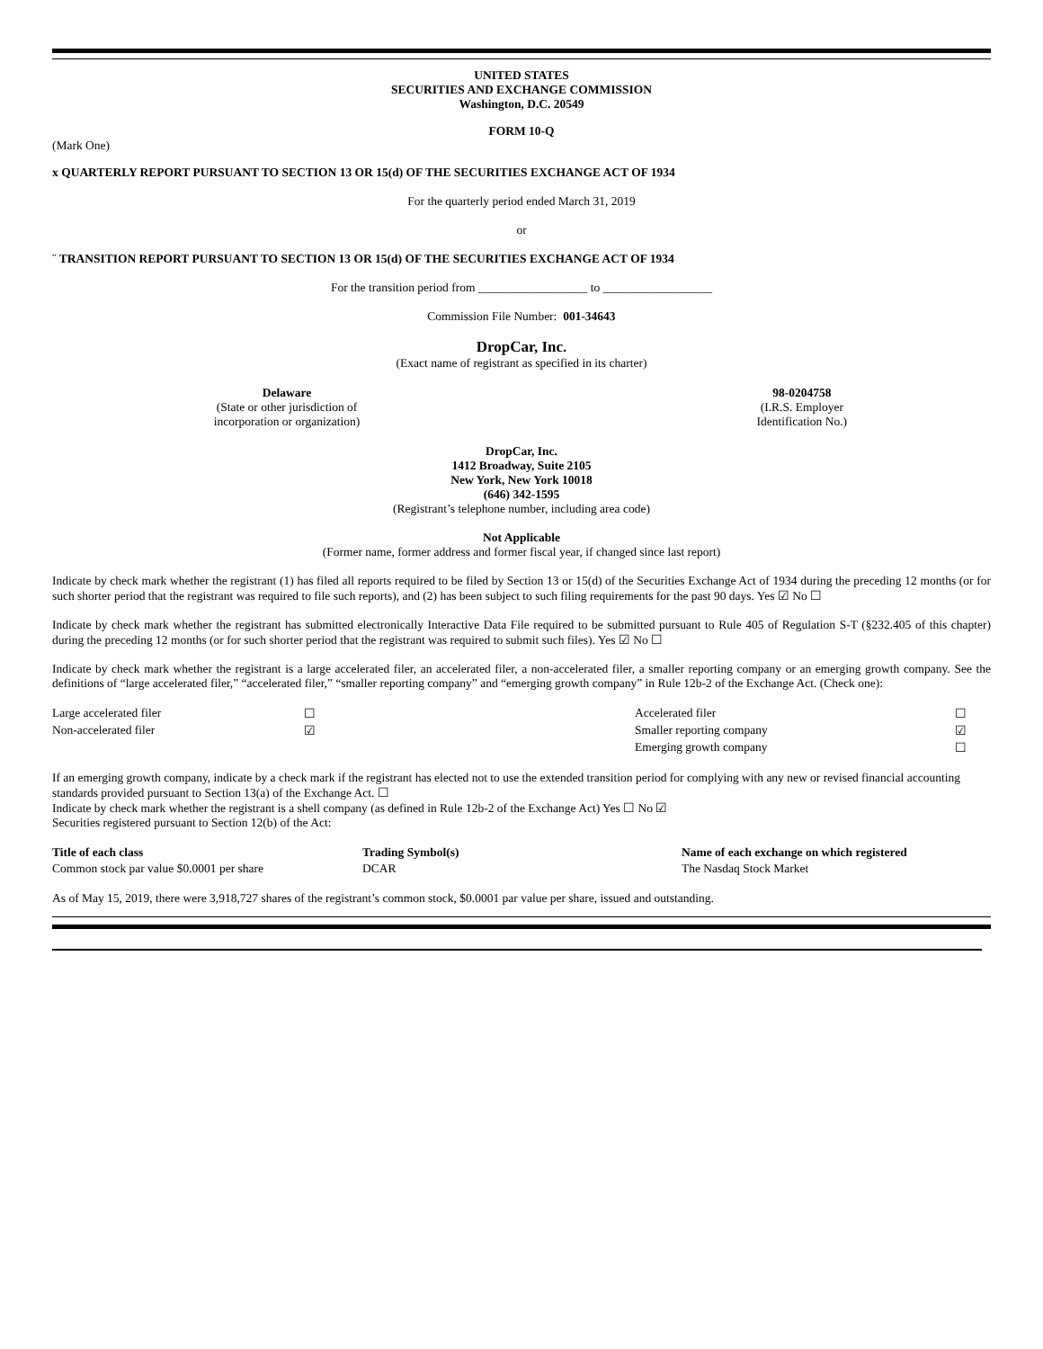UNITED STATES
SECURITIES AND EXCHANGE COMMISSION
Washington, D.C. 20549
FORM 10-Q
(Mark One)
x QUARTERLY REPORT PURSUANT TO SECTION 13 OR 15(d) OF THE SECURITIES EXCHANGE ACT OF 1934
For the quarterly period ended March 31, 2019
or
¨ TRANSITION REPORT PURSUANT TO SECTION 13 OR 15(d) OF THE SECURITIES EXCHANGE ACT OF 1934
For the transition period from __________________ to __________________
Commission File Number: 001-34643
DropCar, Inc.
(Exact name of registrant as specified in its charter)
| Delaware (State or other jurisdiction of incorporation or organization) | 98-0204758 (I.R.S. Employer Identification No.) |
DropCar, Inc.
1412 Broadway, Suite 2105
New York, New York 10018
(646) 342-1595
(Registrant’s telephone number, including area code)
Not Applicable
(Former name, former address and former fiscal year, if changed since last report)
Indicate by check mark whether the registrant (1) has filed all reports required to be filed by Section 13 or 15(d) of the Securities Exchange Act of 1934 during the preceding 12 months (or for such shorter period that the registrant was required to file such reports), and (2) has been subject to such filing requirements for the past 90 days. Yes ☑ No ☐
Indicate by check mark whether the registrant has submitted electronically Interactive Data File required to be submitted pursuant to Rule 405 of Regulation S-T (§232.405 of this chapter) during the preceding 12 months (or for such shorter period that the registrant was required to submit such files). Yes ☑ No ☐
Indicate by check mark whether the registrant is a large accelerated filer, an accelerated filer, a non-accelerated filer, a smaller reporting company or an emerging growth company. See the definitions of “large accelerated filer,” “accelerated filer,” “smaller reporting company” and “emerging growth company” in Rule 12b-2 of the Exchange Act. (Check one):
| Large accelerated filer | ☐ | Accelerated filer | ☐ |
| Non-accelerated filer | ☑ | Smaller reporting company | ☑ |
| | | Emerging growth company | ☐ |
If an emerging growth company, indicate by a check mark if the registrant has elected not to use the extended transition period for complying with any new or revised financial accounting standards provided pursuant to Section 13(a) of the Exchange Act. ☐
Indicate by check mark whether the registrant is a shell company (as defined in Rule 12b-2 of the Exchange Act) Yes ☐ No ☑
Securities registered pursuant to Section 12(b) of the Act:
| Title of each class | Trading Symbol(s) | Name of each exchange on which registered |
| --- | --- | --- |
| Common stock par value $0.0001 per share | DCAR | The Nasdaq Stock Market |
As of May 15, 2019, there were 3,918,727 shares of the registrant’s common stock, $0.0001 par value per share, issued and outstanding.